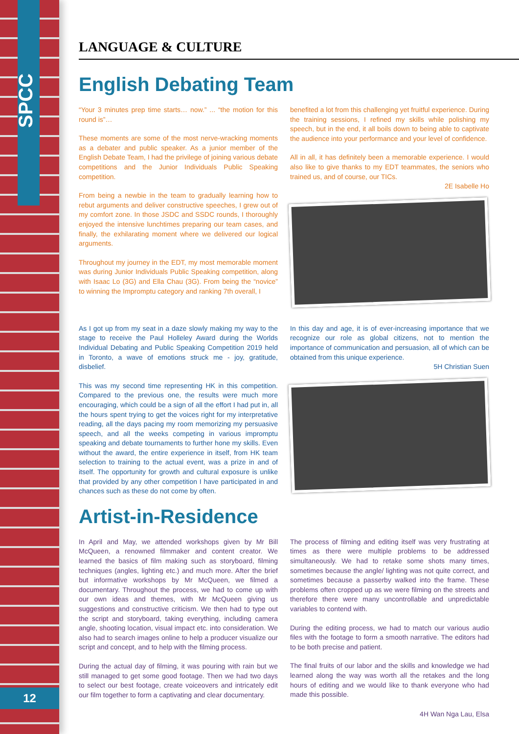SPCC
12
LANGUAGE & CULTURE
English Debating Team
“Your 3 minutes prep time starts… now.” ... “the motion for this round is”…
These moments are some of the most nerve-wracking moments as a debater and public speaker. As a junior member of the English Debate Team, I had the privilege of joining various debate competitions and the Junior Individuals Public Speaking competition.
From being a newbie in the team to gradually learning how to rebut arguments and deliver constructive speeches, I grew out of my comfort zone. In those JSDC and SSDC rounds, I thoroughly enjoyed the intensive lunchtimes preparing our team cases, and finally, the exhilarating moment where we delivered our logical arguments.
Throughout my journey in the EDT, my most memorable moment was during Junior Individuals Public Speaking competition, along with Isaac Lo (3G) and Ella Chau (3G). From being the “novice” to winning the Impromptu category and ranking 7th overall, I
benefited a lot from this challenging yet fruitful experience. During the training sessions, I refined my skills while polishing my speech, but in the end, it all boils down to being able to captivate the audience into your performance and your level of confidence.
All in all, it has definitely been a memorable experience. I would also like to give thanks to my EDT teammates, the seniors who trained us, and of course, our TICs.
2E Isabelle Ho
As I got up from my seat in a daze slowly making my way to the stage to receive the Paul Holleley Award during the Worlds Individual Debating and Public Speaking Competition 2019 held in Toronto, a wave of emotions struck me - joy, gratitude, disbelief.
This was my second time representing HK in this competition. Compared to the previous one, the results were much more encouraging, which could be a sign of all the effort I had put in, all the hours spent trying to get the voices right for my interpretative reading, all the days pacing my room memorizing my persuasive speech, and all the weeks competing in various impromptu speaking and debate tournaments to further hone my skills. Even without the award, the entire experience in itself, from HK team selection to training to the actual event, was a prize in and of itself. The opportunity for growth and cultural exposure is unlike that provided by any other competition I have participated in and chances such as these do not come by often.
In this day and age, it is of ever-increasing importance that we recognize our role as global citizens, not to mention the importance of communication and persuasion, all of which can be obtained from this unique experience.
5H Christian Suen
Artist-in-Residence
In April and May, we attended workshops given by Mr Bill McQueen, a renowned filmmaker and content creator. We learned the basics of film making such as storyboard, filming techniques (angles, lighting etc.) and much more. After the brief but informative workshops by Mr McQueen, we filmed a documentary. Throughout the process, we had to come up with our own ideas and themes, with Mr McQueen giving us suggestions and constructive criticism. We then had to type out the script and storyboard, taking everything, including camera angle, shooting location, visual impact etc. into consideration. We also had to search images online to help a producer visualize our script and concept, and to help with the filming process.
During the actual day of filming, it was pouring with rain but we still managed to get some good footage. Then we had two days to select our best footage, create voiceovers and intricately edit our film together to form a captivating and clear documentary.
The process of filming and editing itself was very frustrating at times as there were multiple problems to be addressed simultaneously. We had to retake some shots many times, sometimes because the angle/ lighting was not quite correct, and sometimes because a passerby walked into the frame. These problems often cropped up as we were filming on the streets and therefore there were many uncontrollable and unpredictable variables to contend with.
During the editing process, we had to match our various audio files with the footage to form a smooth narrative. The editors had to be both precise and patient.
The final fruits of our labor and the skills and knowledge we had learned along the way was worth all the retakes and the long hours of editing and we would like to thank everyone who had made this possible.
4H Wan Nga Lau, Elsa